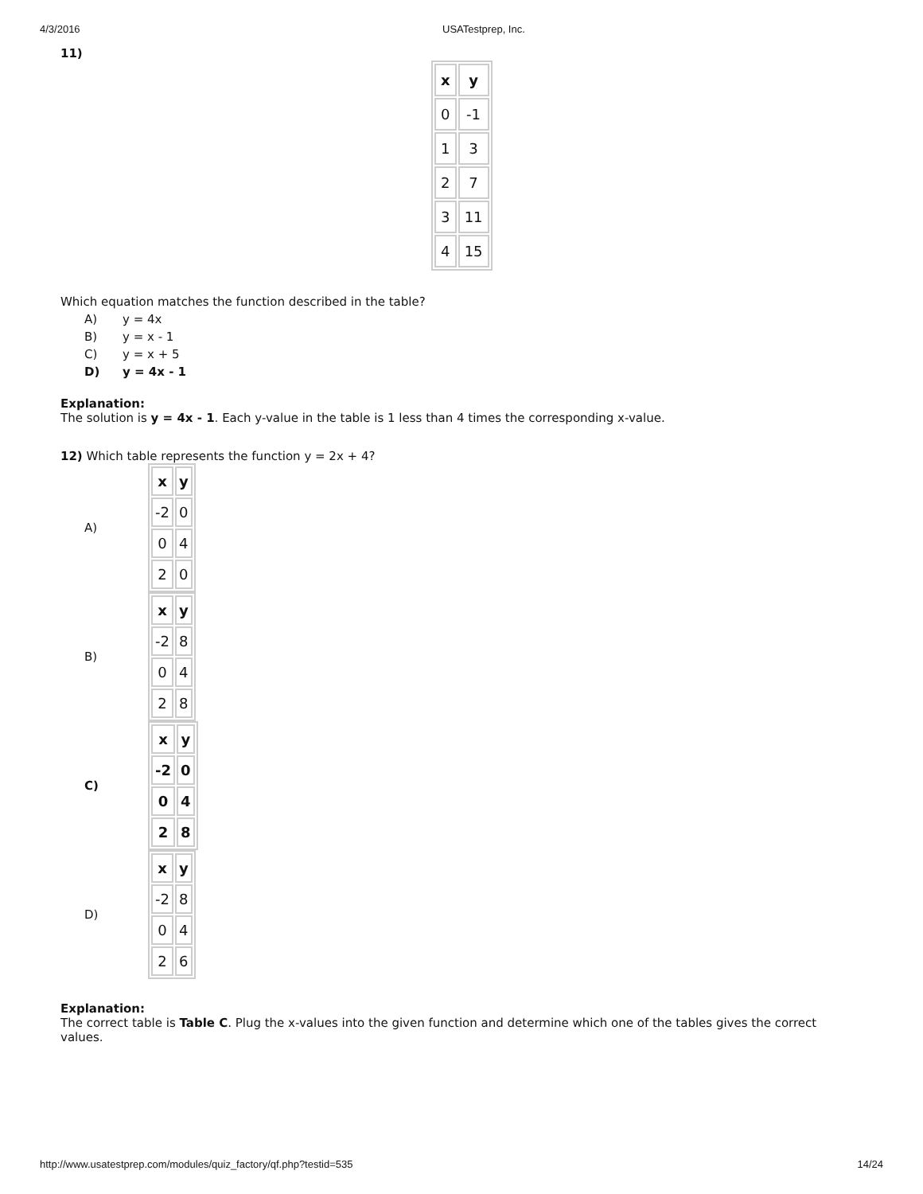4/3/2016 USATestprep, Inc.
11)
| x | y |
| --- | --- |
| 0 | -1 |
| 1 | 3 |
| 2 | 7 |
| 3 | 11 |
| 4 | 15 |
Which equation matches the function described in the table?
A) y = 4x
B) y = x - 1
C) y = x + 5
D) y = 4x - 1
Explanation:
The solution is y = 4x - 1. Each y-value in the table is 1 less than 4 times the corresponding x-value.
12) Which table represents the function y = 2x + 4?
A)
| x | y |
| --- | --- |
| -2 | 0 |
| 0 | 4 |
| 2 | 0 |
B)
| x | y |
| --- | --- |
| -2 | 8 |
| 0 | 4 |
| 2 | 8 |
C)
| x | y |
| --- | --- |
| -2 | 0 |
| 0 | 4 |
| 2 | 8 |
D)
| x | y |
| --- | --- |
| -2 | 8 |
| 0 | 4 |
| 2 | 6 |
Explanation:
The correct table is Table C. Plug the x-values into the given function and determine which one of the tables gives the correct values.
http://www.usatestprep.com/modules/quiz_factory/qf.php?testid=535 14/24